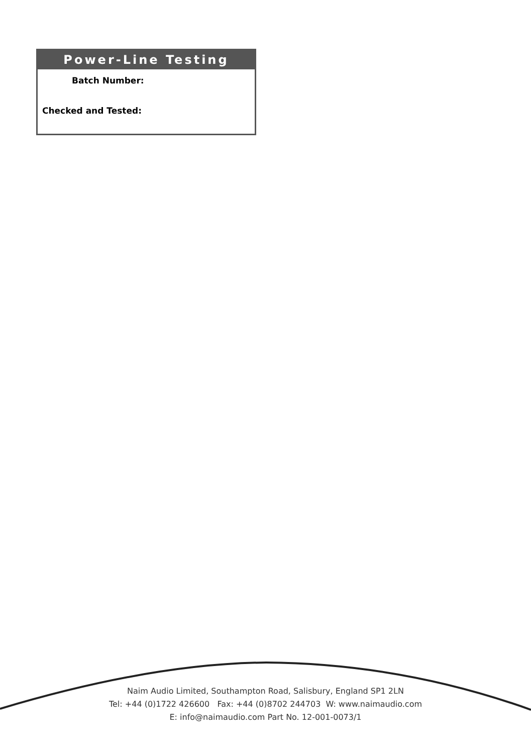Power-Line Testing
Batch Number:
Checked and Tested:
Naim Audio Limited, Southampton Road, Salisbury, England SP1 2LN
Tel: +44 (0)1722 426600 Fax: +44 (0)8702 244703 W: www.naimaudio.com
E: info@naimaudio.com Part No. 12-001-0073/1